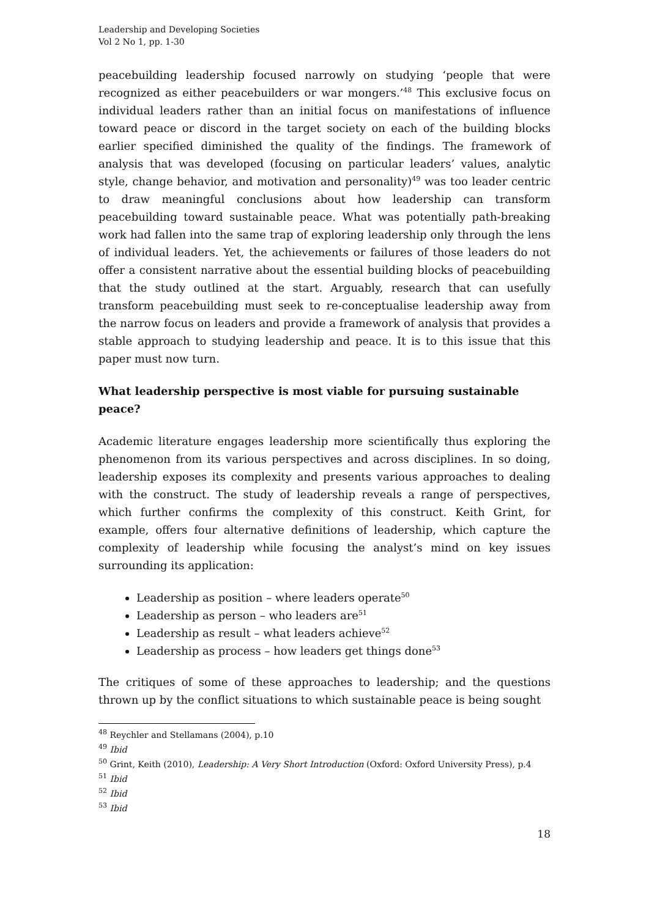Leadership and Developing Societies
Vol 2 No 1, pp. 1-30
peacebuilding leadership focused narrowly on studying ‘people that were recognized as either peacebuilders or war mongers.’<sup>48</sup> This exclusive focus on individual leaders rather than an initial focus on manifestations of influence toward peace or discord in the target society on each of the building blocks earlier specified diminished the quality of the findings. The framework of analysis that was developed (focusing on particular leaders’ values, analytic style, change behavior, and motivation and personality)<sup>49</sup> was too leader centric to draw meaningful conclusions about how leadership can transform peacebuilding toward sustainable peace. What was potentially path-breaking work had fallen into the same trap of exploring leadership only through the lens of individual leaders. Yet, the achievements or failures of those leaders do not offer a consistent narrative about the essential building blocks of peacebuilding that the study outlined at the start. Arguably, research that can usefully transform peacebuilding must seek to re-conceptualise leadership away from the narrow focus on leaders and provide a framework of analysis that provides a stable approach to studying leadership and peace. It is to this issue that this paper must now turn.
What leadership perspective is most viable for pursuing sustainable peace?
Academic literature engages leadership more scientifically thus exploring the phenomenon from its various perspectives and across disciplines. In so doing, leadership exposes its complexity and presents various approaches to dealing with the construct. The study of leadership reveals a range of perspectives, which further confirms the complexity of this construct. Keith Grint, for example, offers four alternative definitions of leadership, which capture the complexity of leadership while focusing the analyst’s mind on key issues surrounding its application:
Leadership as position – where leaders operate<sup>50</sup>
Leadership as person – who leaders are<sup>51</sup>
Leadership as result – what leaders achieve<sup>52</sup>
Leadership as process – how leaders get things done<sup>53</sup>
The critiques of some of these approaches to leadership; and the questions thrown up by the conflict situations to which sustainable peace is being sought
<sup>48</sup> Reychler and Stellamans (2004), p.10
<sup>49</sup> Ibid
<sup>50</sup> Grint, Keith (2010), Leadership: A Very Short Introduction (Oxford: Oxford University Press), p.4
<sup>51</sup> Ibid
<sup>52</sup> Ibid
<sup>53</sup> Ibid
18